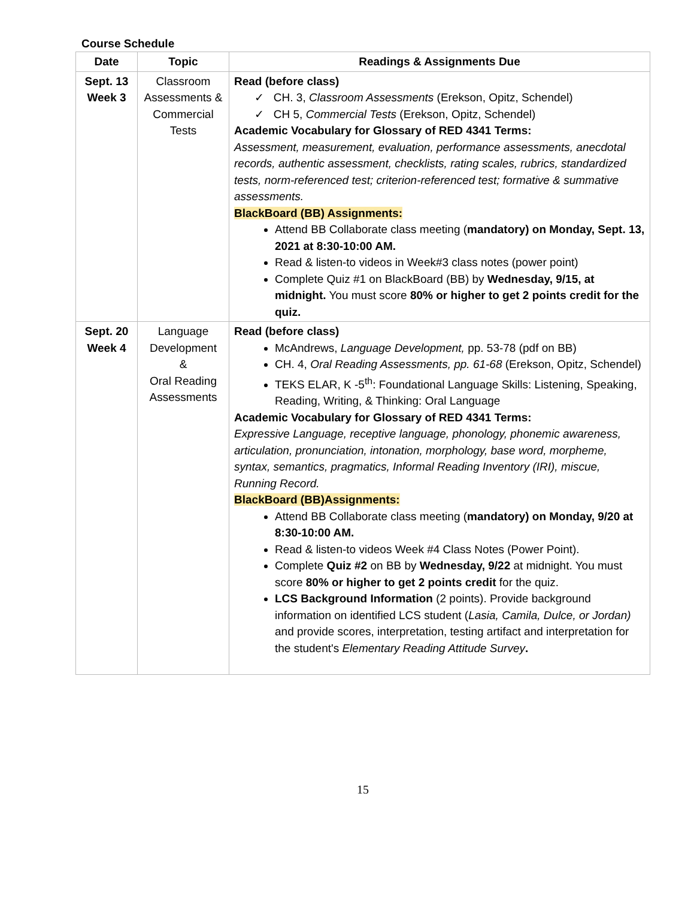Course Schedule
| Date | Topic | Readings & Assignments Due |
| --- | --- | --- |
| Sept. 13 Week 3 | Classroom Assessments & Commercial Tests | Read (before class) ✓ CH. 3, Classroom Assessments (Erekson, Opitz, Schendel) ✓ CH 5, Commercial Tests (Erekson, Opitz, Schendel) Academic Vocabulary for Glossary of RED 4341 Terms: Assessment, measurement, evaluation, performance assessments, anecdotal records, authentic assessment, checklists, rating scales, rubrics, standardized tests, norm-referenced test; criterion-referenced test; formative & summative assessments. BlackBoard (BB) Assignments: Attend BB Collaborate class meeting ( mandatory) on Monday, Sept. 13, 2021 at 8:30-10:00 AM. Read & listen-to videos in Week#3 class notes (power point) Complete Quiz #1 on BlackBoard (BB) by Wednesday, 9/15, at midnight. You must score 80% or higher to get 2 points credit for the quiz. |
| Sept. 20 Week 4 | Language Development & Oral Reading Assessments | Read (before class) McAndrews, Language Development, pp. 53-78 (pdf on BB) CH. 4, Oral Reading Assessments, pp. 61-68 (Erekson, Opitz, Schendel) TEKS ELAR, K -5<sup>th</sup>: Foundational Language Skills: Listening, Speaking, Reading, Writing, & Thinking: Oral Language Academic Vocabulary for Glossary of RED 4341 Terms: Expressive Language, receptive language, phonology, phonemic awareness, articulation, pronunciation, intonation, morphology, base word, morpheme, syntax, semantics, pragmatics, Informal Reading Inventory (IRI), miscue, Running Record. BlackBoard (BB)Assignments: Attend BB Collaborate class meeting ( mandatory) on Monday, 9/20 at 8:30-10:00 AM. Read & listen-to videos Week #4 Class Notes (Power Point). Complete Quiz #2 on BB by Wednesday, 9/22 at midnight. You must score 80% or higher to get 2 points credit for the quiz. LCS Background Information (2 points). Provide background information on identified LCS student ( Lasia, Camila, Dulce, or Jordan) and provide scores, interpretation, testing artifact and interpretation for the student's Elementary Reading Attitude Survey . |
15